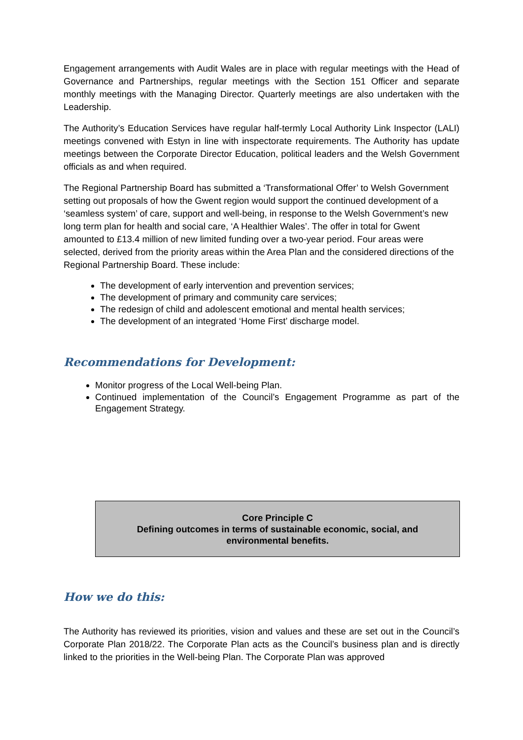Engagement arrangements with Audit Wales are in place with regular meetings with the Head of Governance and Partnerships, regular meetings with the Section 151 Officer and separate monthly meetings with the Managing Director. Quarterly meetings are also undertaken with the Leadership.
The Authority’s Education Services have regular half-termly Local Authority Link Inspector (LALI) meetings convened with Estyn in line with inspectorate requirements. The Authority has update meetings between the Corporate Director Education, political leaders and the Welsh Government officials as and when required.
The Regional Partnership Board has submitted a ‘Transformational Offer’ to Welsh Government setting out proposals of how the Gwent region would support the continued development of a ‘seamless system’ of care, support and well-being, in response to the Welsh Government’s new long term plan for health and social care, ‘A Healthier Wales’. The offer in total for Gwent amounted to £13.4 million of new limited funding over a two-year period. Four areas were selected, derived from the priority areas within the Area Plan and the considered directions of the Regional Partnership Board. These include:
The development of early intervention and prevention services;
The development of primary and community care services;
The redesign of child and adolescent emotional and mental health services;
The development of an integrated ‘Home First’ discharge model.
Recommendations for Development:
Monitor progress of the Local Well-being Plan.
Continued implementation of the Council’s Engagement Programme as part of the Engagement Strategy.
Core Principle C
Defining outcomes in terms of sustainable economic, social, and
environmental benefits.
How we do this:
The Authority has reviewed its priorities, vision and values and these are set out in the Council’s Corporate Plan 2018/22. The Corporate Plan acts as the Council’s business plan and is directly linked to the priorities in the Well-being Plan. The Corporate Plan was approved